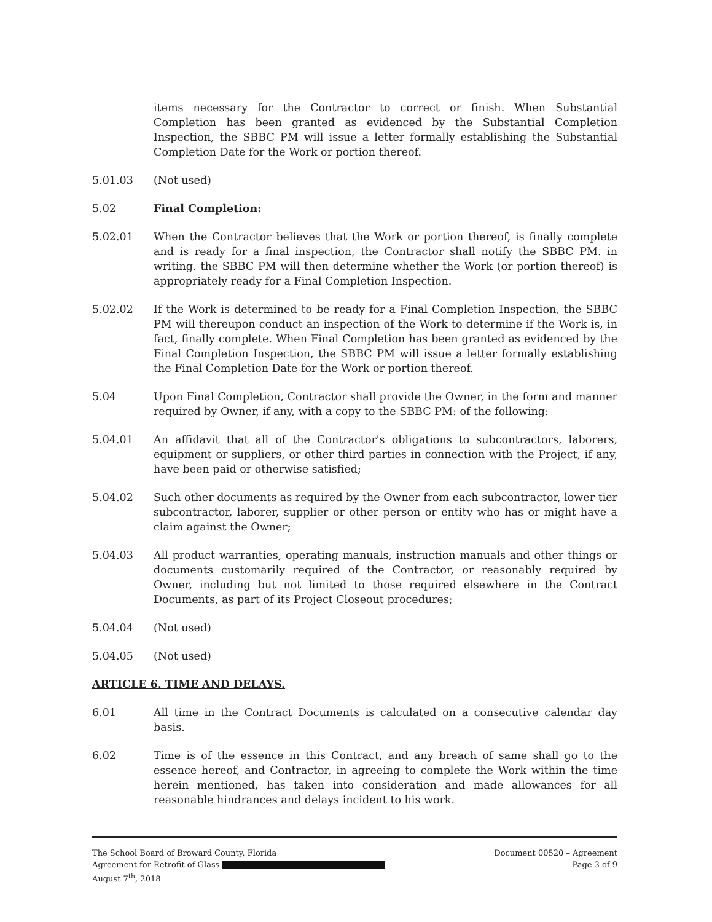items necessary for the Contractor to correct or finish. When Substantial Completion has been granted as evidenced by the Substantial Completion Inspection, the SBBC PM will issue a letter formally establishing the Substantial Completion Date for the Work or portion thereof.
5.01.03 (Not used)
5.02 Final Completion:
5.02.01 When the Contractor believes that the Work or portion thereof, is finally complete and is ready for a final inspection, the Contractor shall notify the SBBC PM. in writing. the SBBC PM will then determine whether the Work (or portion thereof) is appropriately ready for a Final Completion Inspection.
5.02.02 If the Work is determined to be ready for a Final Completion Inspection, the SBBC PM will thereupon conduct an inspection of the Work to determine if the Work is, in fact, finally complete. When Final Completion has been granted as evidenced by the Final Completion Inspection, the SBBC PM will issue a letter formally establishing the Final Completion Date for the Work or portion thereof.
5.04 Upon Final Completion, Contractor shall provide the Owner, in the form and manner required by Owner, if any, with a copy to the SBBC PM: of the following:
5.04.01 An affidavit that all of the Contractor's obligations to subcontractors, laborers, equipment or suppliers, or other third parties in connection with the Project, if any, have been paid or otherwise satisfied;
5.04.02 Such other documents as required by the Owner from each subcontractor, lower tier subcontractor, laborer, supplier or other person or entity who has or might have a claim against the Owner;
5.04.03 All product warranties, operating manuals, instruction manuals and other things or documents customarily required of the Contractor, or reasonably required by Owner, including but not limited to those required elsewhere in the Contract Documents, as part of its Project Closeout procedures;
5.04.04 (Not used)
5.04.05 (Not used)
ARTICLE 6. TIME AND DELAYS.
6.01 All time in the Contract Documents is calculated on a consecutive calendar day basis.
6.02 Time is of the essence in this Contract, and any breach of same shall go to the essence hereof, and Contractor, in agreeing to complete the Work within the time herein mentioned, has taken into consideration and made allowances for all reasonable hindrances and delays incident to his work.
The School Board of Broward County, Florida
Agreement for Retrofit of Glass
August 7<sup>th</sup>, 2018
Document 00520 – Agreement
Page 3 of 9